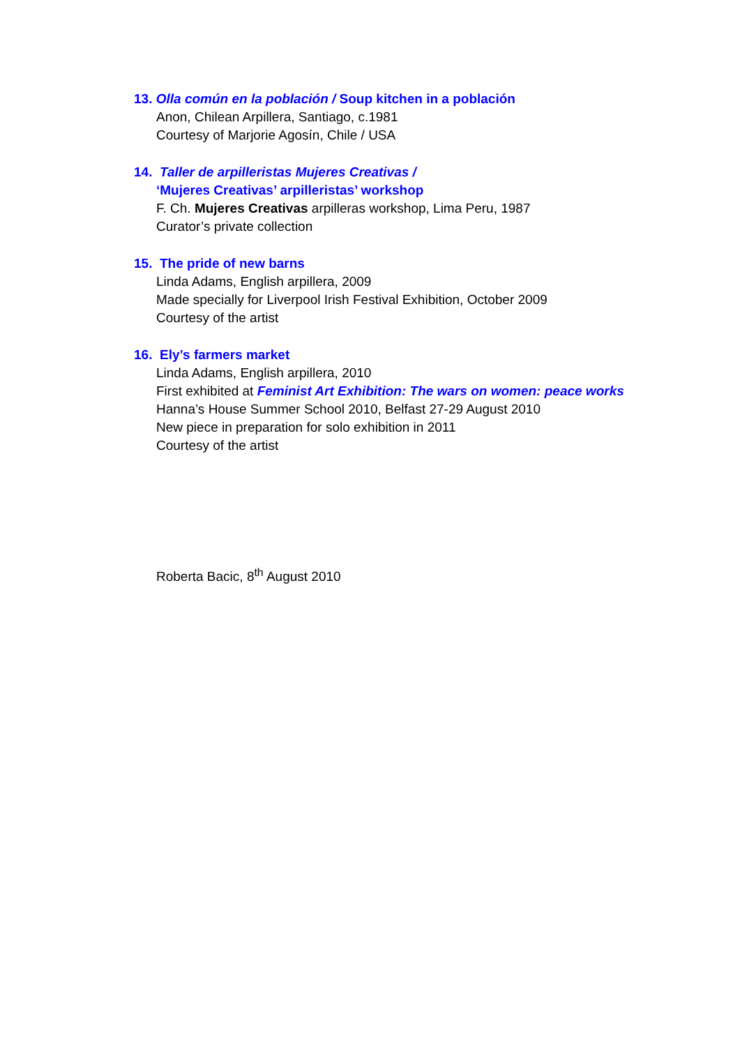13. Olla común en la población / Soup kitchen in a población
Anon, Chilean Arpillera, Santiago, c.1981
Courtesy of Marjorie Agosín, Chile / USA
14. Taller de arpilleristas Mujeres Creativas /
‘Mujeres Creativas’ arpilleristas’ workshop
F. Ch. Mujeres Creativas arpilleras workshop, Lima Peru, 1987
Curator’s private collection
15. The pride of new barns
Linda Adams, English arpillera, 2009
Made specially for Liverpool Irish Festival Exhibition, October 2009
Courtesy of the artist
16. Ely’s farmers market
Linda Adams, English arpillera, 2010
First exhibited at Feminist Art Exhibition: The wars on women: peace works
Hanna’s House Summer School 2010, Belfast 27-29 August 2010
New piece in preparation for solo exhibition in 2011
Courtesy of the artist
Roberta Bacic, 8<sup>th</sup> August 2010